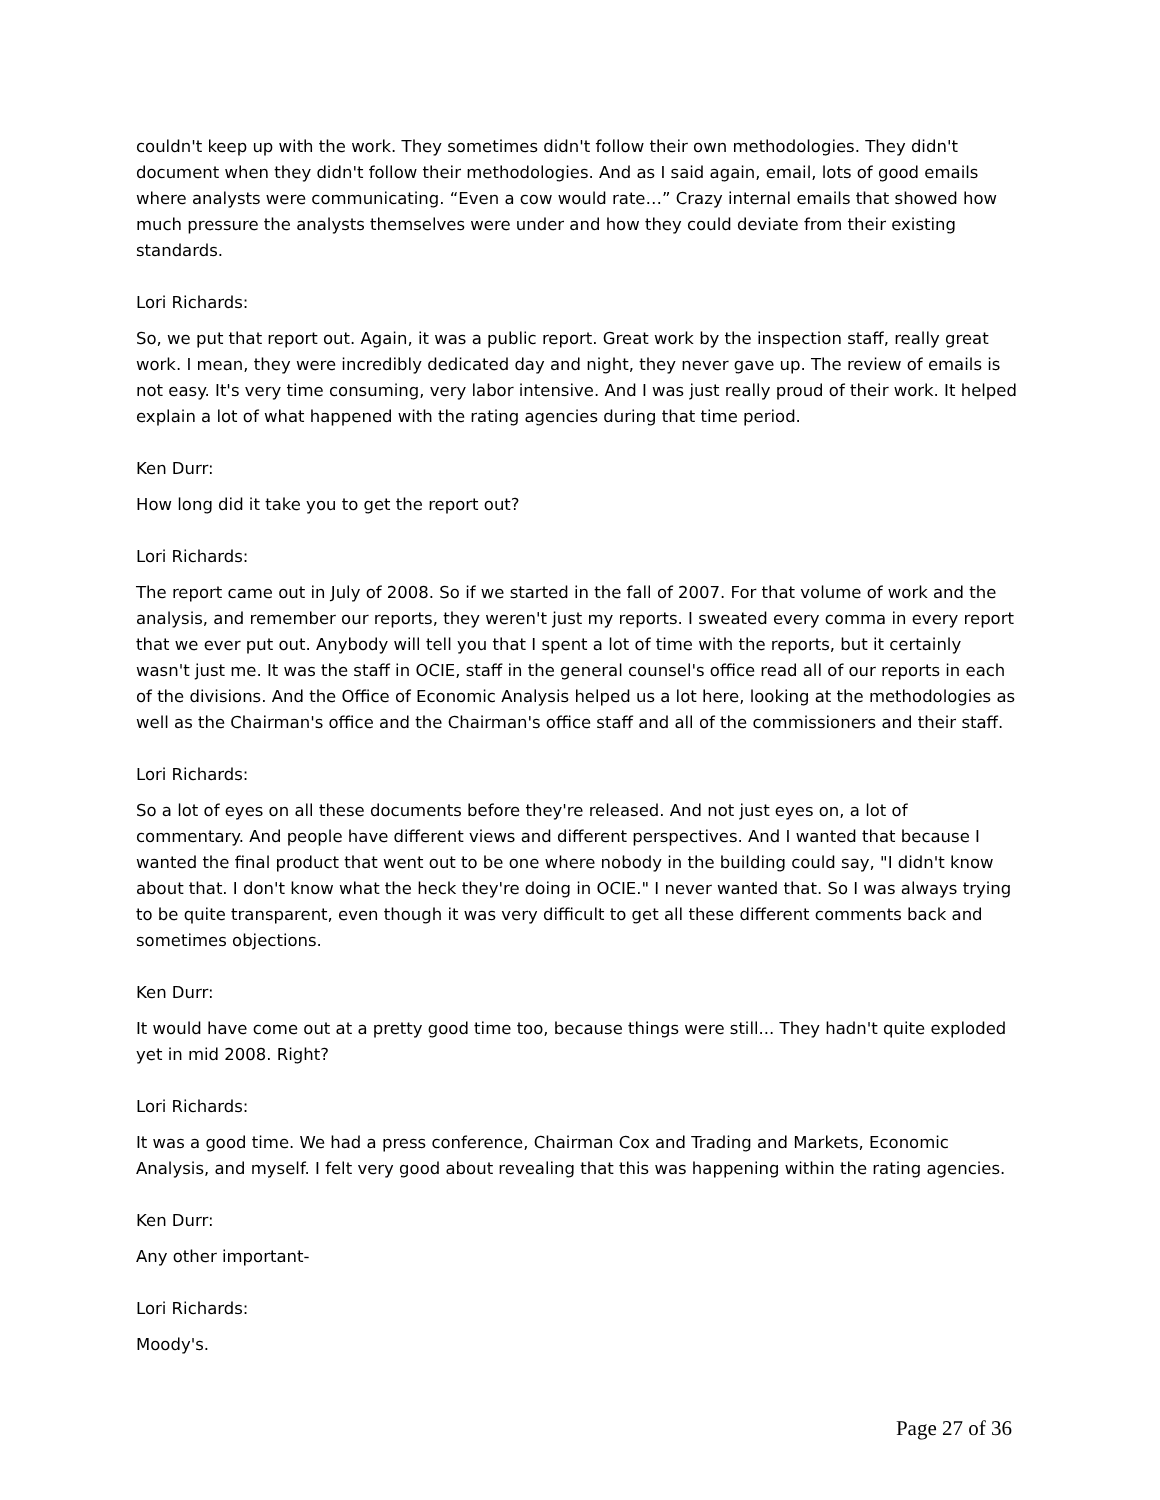couldn't keep up with the work. They sometimes didn't follow their own methodologies. They didn't document when they didn't follow their methodologies. And as I said again, email, lots of good emails where analysts were communicating. “Even a cow would rate…” Crazy internal emails that showed how much pressure the analysts themselves were under and how they could deviate from their existing standards.
Lori Richards:
So, we put that report out. Again, it was a public report. Great work by the inspection staff, really great work. I mean, they were incredibly dedicated day and night, they never gave up. The review of emails is not easy. It's very time consuming, very labor intensive. And I was just really proud of their work. It helped explain a lot of what happened with the rating agencies during that time period.
Ken Durr:
How long did it take you to get the report out?
Lori Richards:
The report came out in July of 2008. So if we started in the fall of 2007. For that volume of work and the analysis, and remember our reports, they weren't just my reports. I sweated every comma in every report that we ever put out. Anybody will tell you that I spent a lot of time with the reports, but it certainly wasn't just me. It was the staff in OCIE, staff in the general counsel's office read all of our reports in each of the divisions. And the Office of Economic Analysis helped us a lot here, looking at the methodologies as well as the Chairman's office and the Chairman's office staff and all of the commissioners and their staff.
Lori Richards:
So a lot of eyes on all these documents before they're released. And not just eyes on, a lot of commentary. And people have different views and different perspectives. And I wanted that because I wanted the final product that went out to be one where nobody in the building could say, "I didn't know about that. I don't know what the heck they're doing in OCIE." I never wanted that. So I was always trying to be quite transparent, even though it was very difficult to get all these different comments back and sometimes objections.
Ken Durr:
It would have come out at a pretty good time too, because things were still... They hadn't quite exploded yet in mid 2008. Right?
Lori Richards:
It was a good time. We had a press conference, Chairman Cox and Trading and Markets, Economic Analysis, and myself. I felt very good about revealing that this was happening within the rating agencies.
Ken Durr:
Any other important-
Lori Richards:
Moody's.
Page 27 of 36